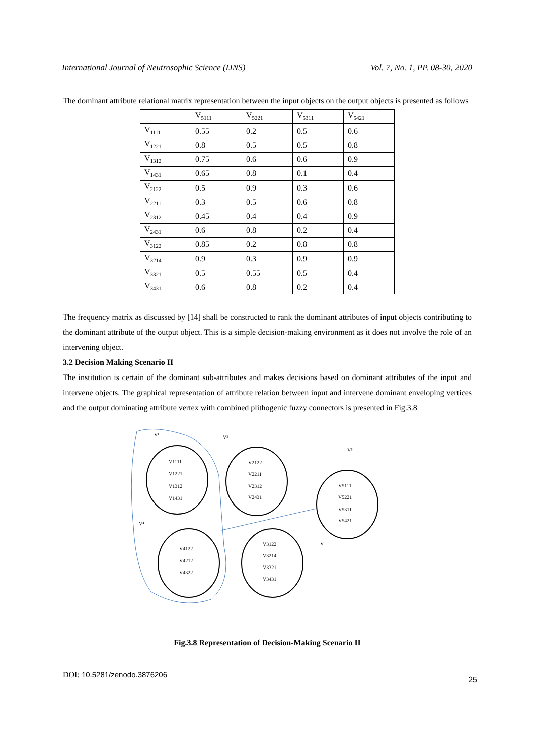International Journal of Neutrosophic Science (IJNS) Vol. 7, No. 1, PP. 08-30, 2020
The dominant attribute relational matrix representation between the input objects on the output objects is presented as follows
| | V<sub>5111</sub> | V<sub>5221</sub> | V<sub>5311</sub> | V<sub>5421</sub> |
| V<sub>1111</sub> | 0.55 | 0.2 | 0.5 | 0.6 |
| V<sub>1221</sub> | 0.8 | 0.5 | 0.5 | 0.8 |
| V<sub>1312</sub> | 0.75 | 0.6 | 0.6 | 0.9 |
| V<sub>1431</sub> | 0.65 | 0.8 | 0.1 | 0.4 |
| V<sub>2122</sub> | 0.5 | 0.9 | 0.3 | 0.6 |
| V<sub>2211</sub> | 0.3 | 0.5 | 0.6 | 0.8 |
| V<sub>2312</sub> | 0.45 | 0.4 | 0.4 | 0.9 |
| V<sub>2431</sub> | 0.6 | 0.8 | 0.2 | 0.4 |
| V<sub>3122</sub> | 0.85 | 0.2 | 0.8 | 0.8 |
| V<sub>3214</sub> | 0.9 | 0.3 | 0.9 | 0.9 |
| V<sub>3321</sub> | 0.5 | 0.55 | 0.5 | 0.4 |
| V<sub>3431</sub> | 0.6 | 0.8 | 0.2 | 0.4 |
The frequency matrix as discussed by [14] shall be constructed to rank the dominant attributes of input objects contributing to the dominant attribute of the output object. This is a simple decision-making environment as it does not involve the role of an intervening object.
3.2 Decision Making Scenario II
The institution is certain of the dominant sub-attributes and makes decisions based on dominant attributes of the input and intervene objects. The graphical representation of attribute relation between input and intervene dominant enveloping vertices and the output dominating attribute vertex with combined plithogenic fuzzy connectors is presented in Fig.3.8
V¹
V²
V⁵
V⁴
V³
V1111
V1221
V1312
V1431
V2122
V2211
V2312
V2431
V5111
V5221
V5311
V5421
V4122
V4212
V4322
V3122
V3214
V3321
V3431
Fig.3.8 Representation of Decision-Making Scenario II
DOI: 10.5281/zenodo.3876206 25